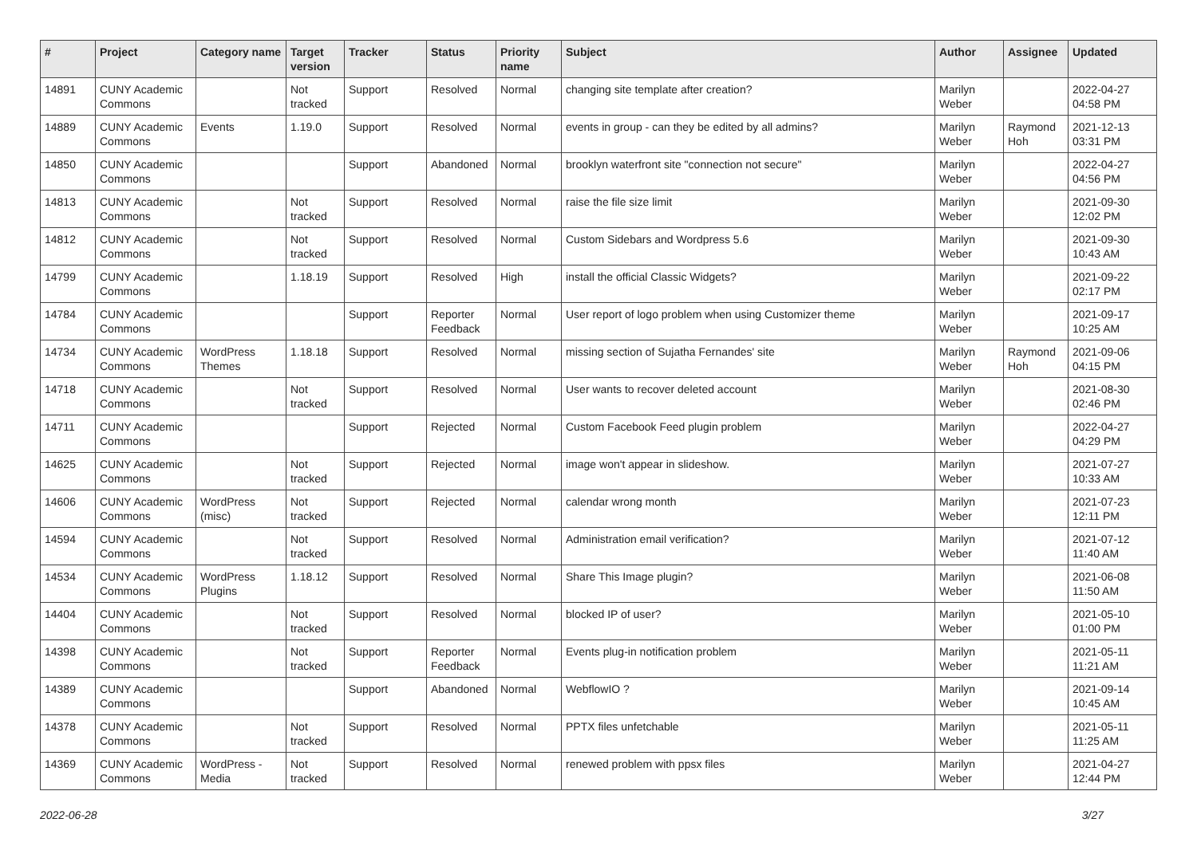| # | Project | Category name | Target version | Tracker | Status | Priority name | Subject | Author | Assignee | Updated |
| --- | --- | --- | --- | --- | --- | --- | --- | --- | --- | --- |
| 14891 | CUNY Academic Commons | | Not tracked | Support | Resolved | Normal | changing site template after creation? | Marilyn Weber | | 2022-04-27 04:58 PM |
| 14889 | CUNY Academic Commons | Events | 1.19.0 | Support | Resolved | Normal | events in group - can they be edited by all admins? | Marilyn Weber | Raymond Hoh | 2021-12-13 03:31 PM |
| 14850 | CUNY Academic Commons | | | Support | Abandoned | Normal | brooklyn waterfront site "connection not secure" | Marilyn Weber | | 2022-04-27 04:56 PM |
| 14813 | CUNY Academic Commons | | Not tracked | Support | Resolved | Normal | raise the file size limit | Marilyn Weber | | 2021-09-30 12:02 PM |
| 14812 | CUNY Academic Commons | | Not tracked | Support | Resolved | Normal | Custom Sidebars and Wordpress 5.6 | Marilyn Weber | | 2021-09-30 10:43 AM |
| 14799 | CUNY Academic Commons | | 1.18.19 | Support | Resolved | High | install the official Classic Widgets? | Marilyn Weber | | 2021-09-22 02:17 PM |
| 14784 | CUNY Academic Commons | | | Support | Reporter Feedback | Normal | User report of logo problem when using Customizer theme | Marilyn Weber | | 2021-09-17 10:25 AM |
| 14734 | CUNY Academic Commons | WordPress Themes | 1.18.18 | Support | Resolved | Normal | missing section of Sujatha Fernandes' site | Marilyn Weber | Raymond Hoh | 2021-09-06 04:15 PM |
| 14718 | CUNY Academic Commons | | Not tracked | Support | Resolved | Normal | User wants to recover deleted account | Marilyn Weber | | 2021-08-30 02:46 PM |
| 14711 | CUNY Academic Commons | | | Support | Rejected | Normal | Custom Facebook Feed plugin problem | Marilyn Weber | | 2022-04-27 04:29 PM |
| 14625 | CUNY Academic Commons | | Not tracked | Support | Rejected | Normal | image won't appear in slideshow. | Marilyn Weber | | 2021-07-27 10:33 AM |
| 14606 | CUNY Academic Commons | WordPress (misc) | Not tracked | Support | Rejected | Normal | calendar wrong month | Marilyn Weber | | 2021-07-23 12:11 PM |
| 14594 | CUNY Academic Commons | | Not tracked | Support | Resolved | Normal | Administration email verification? | Marilyn Weber | | 2021-07-12 11:40 AM |
| 14534 | CUNY Academic Commons | WordPress Plugins | 1.18.12 | Support | Resolved | Normal | Share This Image plugin? | Marilyn Weber | | 2021-06-08 11:50 AM |
| 14404 | CUNY Academic Commons | | Not tracked | Support | Resolved | Normal | blocked IP of user? | Marilyn Weber | | 2021-05-10 01:00 PM |
| 14398 | CUNY Academic Commons | | Not tracked | Support | Reporter Feedback | Normal | Events plug-in notification problem | Marilyn Weber | | 2021-05-11 11:21 AM |
| 14389 | CUNY Academic Commons | | | Support | Abandoned | Normal | WebflowIO ? | Marilyn Weber | | 2021-09-14 10:45 AM |
| 14378 | CUNY Academic Commons | | Not tracked | Support | Resolved | Normal | PPTX files unfetchable | Marilyn Weber | | 2021-05-11 11:25 AM |
| 14369 | CUNY Academic Commons | WordPress - Media | Not tracked | Support | Resolved | Normal | renewed problem with ppsx files | Marilyn Weber | | 2021-04-27 12:44 PM |
2022-06-28 3/27